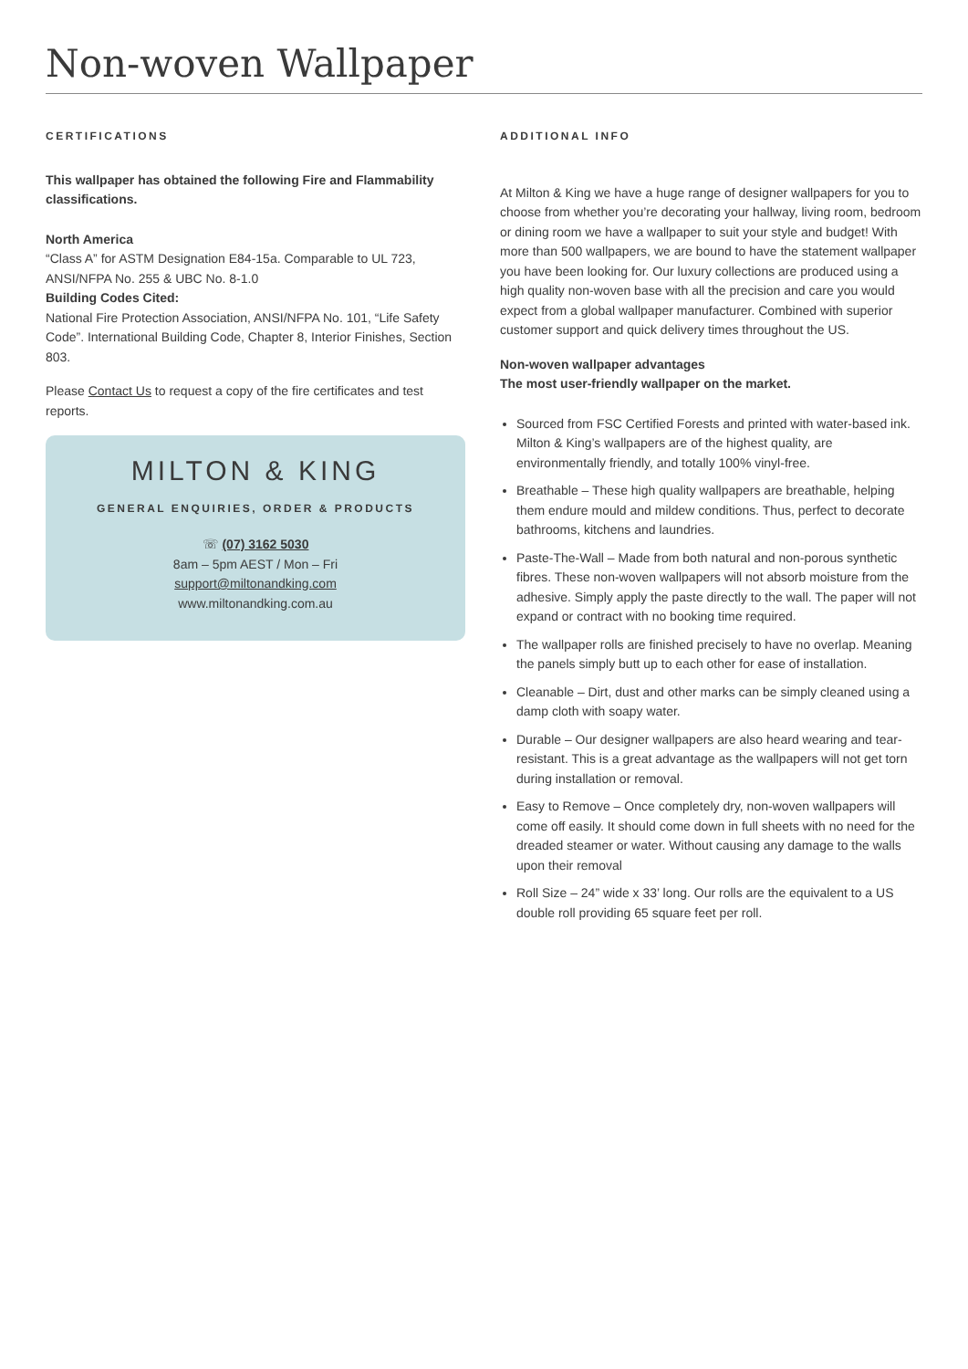Non-woven Wallpaper
CERTIFICATIONS
This wallpaper has obtained the following Fire and Flammability classifications.
North America
“Class A” for ASTM Designation E84-15a. Comparable to UL 723, ANSI/NFPA No. 255 & UBC No. 8-1.0
Building Codes Cited:
National Fire Protection Association, ANSI/NFPA No. 101, “Life Safety Code”. International Building Code, Chapter 8, Interior Finishes, Section 803.
Please Contact Us to request a copy of the fire certificates and test reports.
MILTON & KING
GENERAL ENQUIRIES, ORDER & PRODUCTS
☏ (07) 3162 5030
8am – 5pm AEST / Mon – Fri
support@miltonandking.com
www.miltonandking.com.au
ADDITIONAL INFO
At Milton & King we have a huge range of designer wallpapers for you to choose from whether you’re decorating your hallway, living room, bedroom or dining room we have a wallpaper to suit your style and budget! With more than 500 wallpapers, we are bound to have the statement wallpaper you have been looking for. Our luxury collections are produced using a high quality non-woven base with all the precision and care you would expect from a global wallpaper manufacturer. Combined with superior customer support and quick delivery times throughout the US.
Non-woven wallpaper advantages
The most user-friendly wallpaper on the market.
Sourced from FSC Certified Forests and printed with water-based ink. Milton & King’s wallpapers are of the highest quality, are environmentally friendly, and totally 100% vinyl-free.
Breathable – These high quality wallpapers are breathable, helping them endure mould and mildew conditions. Thus, perfect to decorate bathrooms, kitchens and laundries.
Paste-The-Wall – Made from both natural and non-porous synthetic fibres. These non-woven wallpapers will not absorb moisture from the adhesive. Simply apply the paste directly to the wall. The paper will not expand or contract with no booking time required.
The wallpaper rolls are finished precisely to have no overlap. Meaning the panels simply butt up to each other for ease of installation.
Cleanable – Dirt, dust and other marks can be simply cleaned using a damp cloth with soapy water.
Durable – Our designer wallpapers are also heard wearing and tear-resistant. This is a great advantage as the wallpapers will not get torn during installation or removal.
Easy to Remove – Once completely dry, non-woven wallpapers will come off easily. It should come down in full sheets with no need for the dreaded steamer or water. Without causing any damage to the walls upon their removal
Roll Size – 24” wide x 33’ long. Our rolls are the equivalent to a US double roll providing 65 square feet per roll.